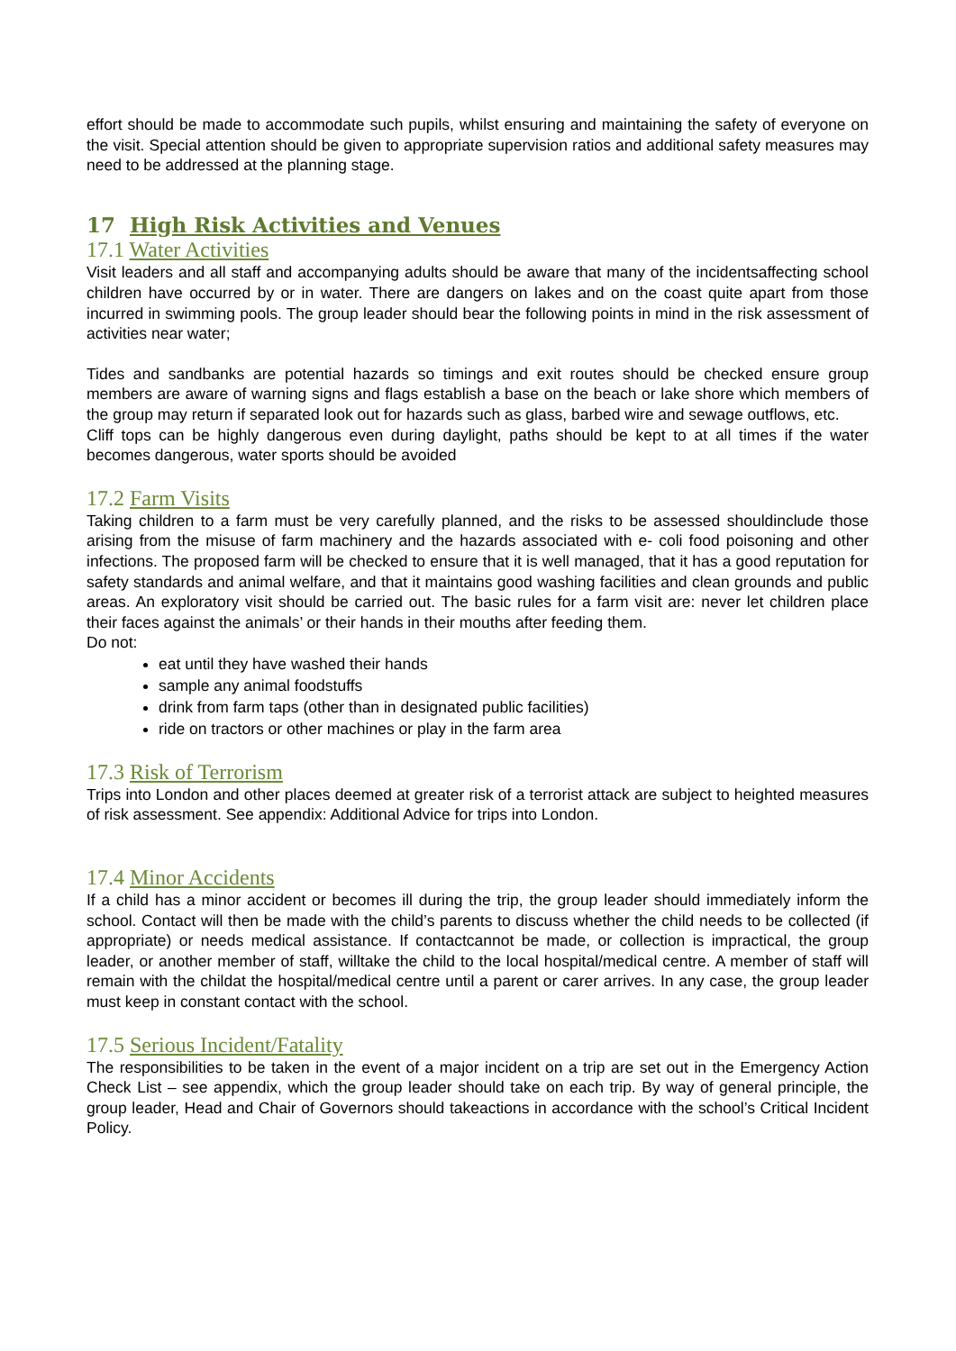effort should be made to accommodate such pupils, whilst ensuring and maintaining the safety of everyone on the visit. Special attention should be given to appropriate supervision ratios and additional safety measures may need to be addressed at the planning stage.
17 High Risk Activities and Venues
17.1 Water Activities
Visit leaders and all staff and accompanying adults should be aware that many of the incidentsaffecting school children have occurred by or in water. There are dangers on lakes and on the coast quite apart from those incurred in swimming pools. The group leader should bear the following points in mind in the risk assessment of activities near water;
Tides and sandbanks are potential hazards so timings and exit routes should be checked ensure group members are aware of warning signs and flags establish a base on the beach or lake shore which members of the group may return if separated look out for hazards such as glass, barbed wire and sewage outflows, etc.
Cliff tops can be highly dangerous even during daylight, paths should be kept to at all times if the water becomes dangerous, water sports should be avoided
17.2 Farm Visits
Taking children to a farm must be very carefully planned, and the risks to be assessed shouldinclude those arising from the misuse of farm machinery and the hazards associated with e- coli food poisoning and other infections. The proposed farm will be checked to ensure that it is well managed, that it has a good reputation for safety standards and animal welfare, and that it maintains good washing facilities and clean grounds and public areas. An exploratory visit should be carried out. The basic rules for a farm visit are: never let children place their faces against the animals’ or their hands in their mouths after feeding them.
Do not:
eat until they have washed their hands
sample any animal foodstuffs
drink from farm taps (other than in designated public facilities)
ride on tractors or other machines or play in the farm area
17.3 Risk of Terrorism
Trips into London and other places deemed at greater risk of a terrorist attack are subject to heighted measures of risk assessment. See appendix: Additional Advice for trips into London.
17.4 Minor Accidents
If a child has a minor accident or becomes ill during the trip, the group leader should immediately inform the school. Contact will then be made with the child’s parents to discuss whether the child needs to be collected (if appropriate) or needs medical assistance. If contactcannot be made, or collection is impractical, the group leader, or another member of staff, willtake the child to the local hospital/medical centre. A member of staff will remain with the childat the hospital/medical centre until a parent or carer arrives. In any case, the group leader must keep in constant contact with the school.
17.5 Serious Incident/Fatality
The responsibilities to be taken in the event of a major incident on a trip are set out in the Emergency Action Check List – see appendix, which the group leader should take on each trip. By way of general principle, the group leader, Head and Chair of Governors should takeactions in accordance with the school’s Critical Incident Policy.